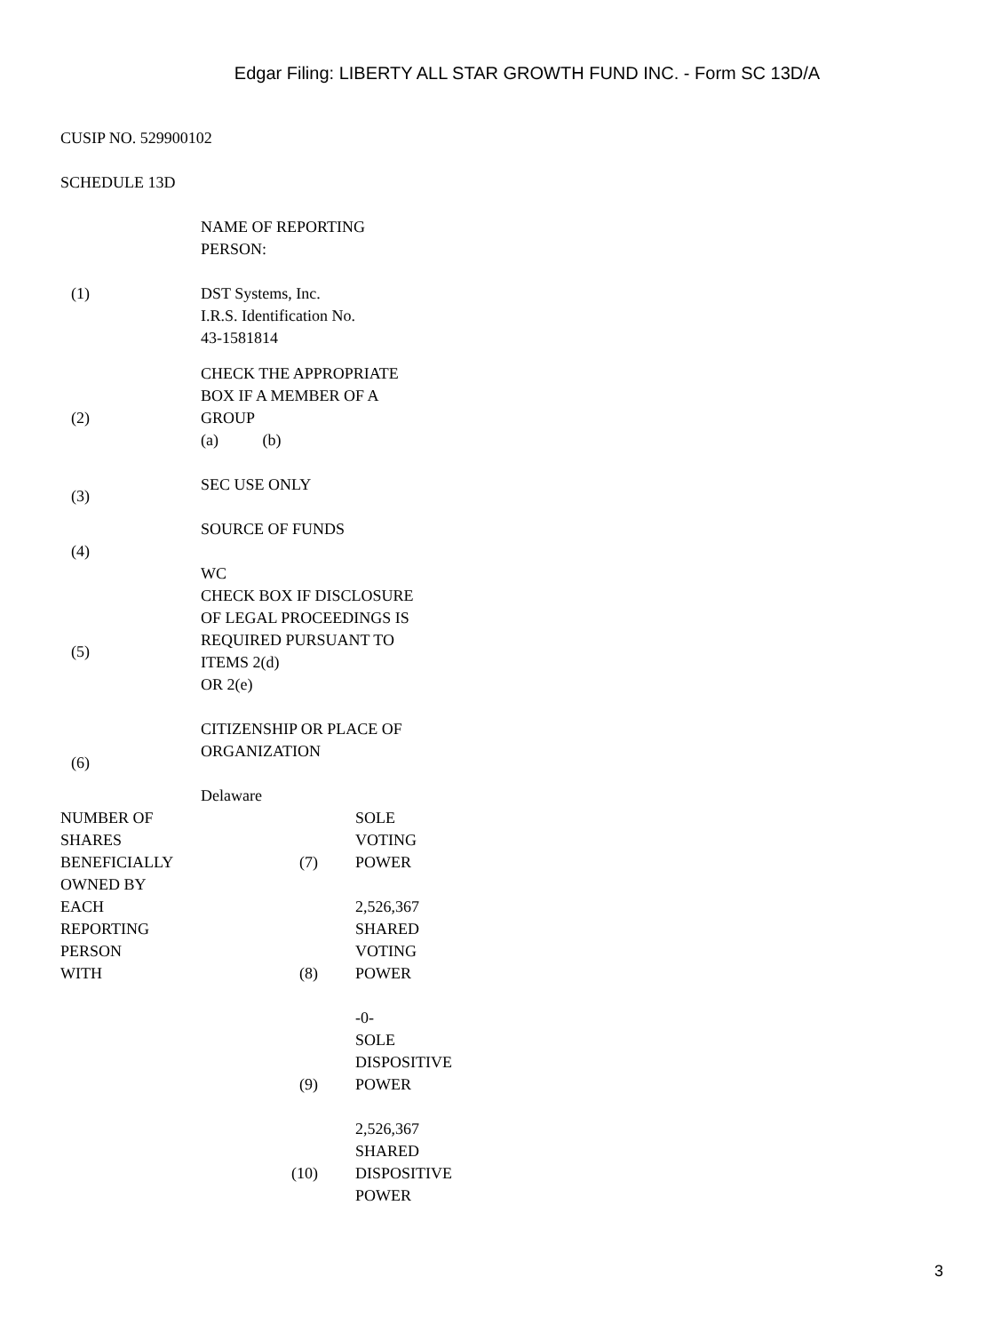Edgar Filing: LIBERTY ALL STAR GROWTH FUND INC. - Form SC 13D/A
CUSIP NO. 529900102
SCHEDULE 13D
| | NAME OF REPORTING PERSON: |
| (1) | DST Systems, Inc. I.R.S. Identification No. 43-1581814 |
| (2) | CHECK THE APPROPRIATE BOX IF A MEMBER OF A GROUP (a) (b) |
| (3) | SEC USE ONLY |
| (4) | SOURCE OF FUNDS WC |
| (5) | CHECK BOX IF DISCLOSURE OF LEGAL PROCEEDINGS IS REQUIRED PURSUANT TO ITEMS 2(d) OR 2(e) |
| (6) | CITIZENSHIP OR PLACE OF ORGANIZATION Delaware |
| NUMBER OF SHARES BENEFICIALLY OWNED BY EACH REPORTING PERSON WITH | (7) | SOLE VOTING POWER 2,526,367 |
| | (8) | SHARED VOTING POWER -0- |
| | (9) | SOLE DISPOSITIVE POWER 2,526,367 |
| | (10) | SHARED DISPOSITIVE POWER |
3